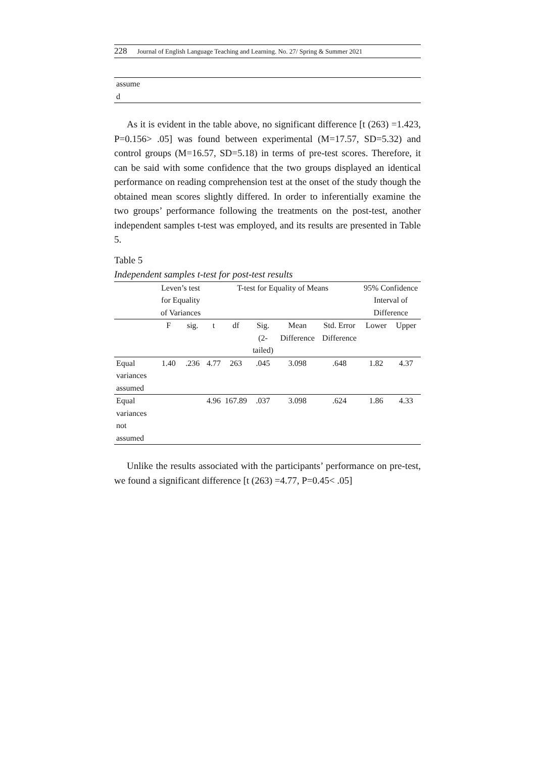228 Journal of English Language Teaching and Learning. No. 27/ Spring & Summer 2021
| assume d | |
As it is evident in the table above, no significant difference [t (263) =1.423, P=0.156> .05] was found between experimental (M=17.57, SD=5.32) and control groups (M=16.57, SD=5.18) in terms of pre-test scores. Therefore, it can be said with some confidence that the two groups displayed an identical performance on reading comprehension test at the onset of the study though the obtained mean scores slightly differed. In order to inferentially examine the two groups’ performance following the treatments on the post-test, another independent samples t-test was employed, and its results are presented in Table 5.
Table 5
Independent samples t-test for post-test results
| | Leven’s test for Equality of Variances | | T-test for Equality of Means | | | | | 95% Confidence Interval of Difference | |
| | F | sig. | t | df | Sig. (2-tailed) | Mean Difference | Std. Error Difference | Lower | Upper |
| Equal variances assumed | 1.40 | .236 | 4.77 | 263 | .045 | 3.098 | .648 | 1.82 | 4.37 |
| Equal variances not assumed | | | 4.96 | 167.89 | .037 | 3.098 | .624 | 1.86 | 4.33 |
Unlike the results associated with the participants’ performance on pre-test, we found a significant difference [t (263) =4.77, P=0.45< .05]